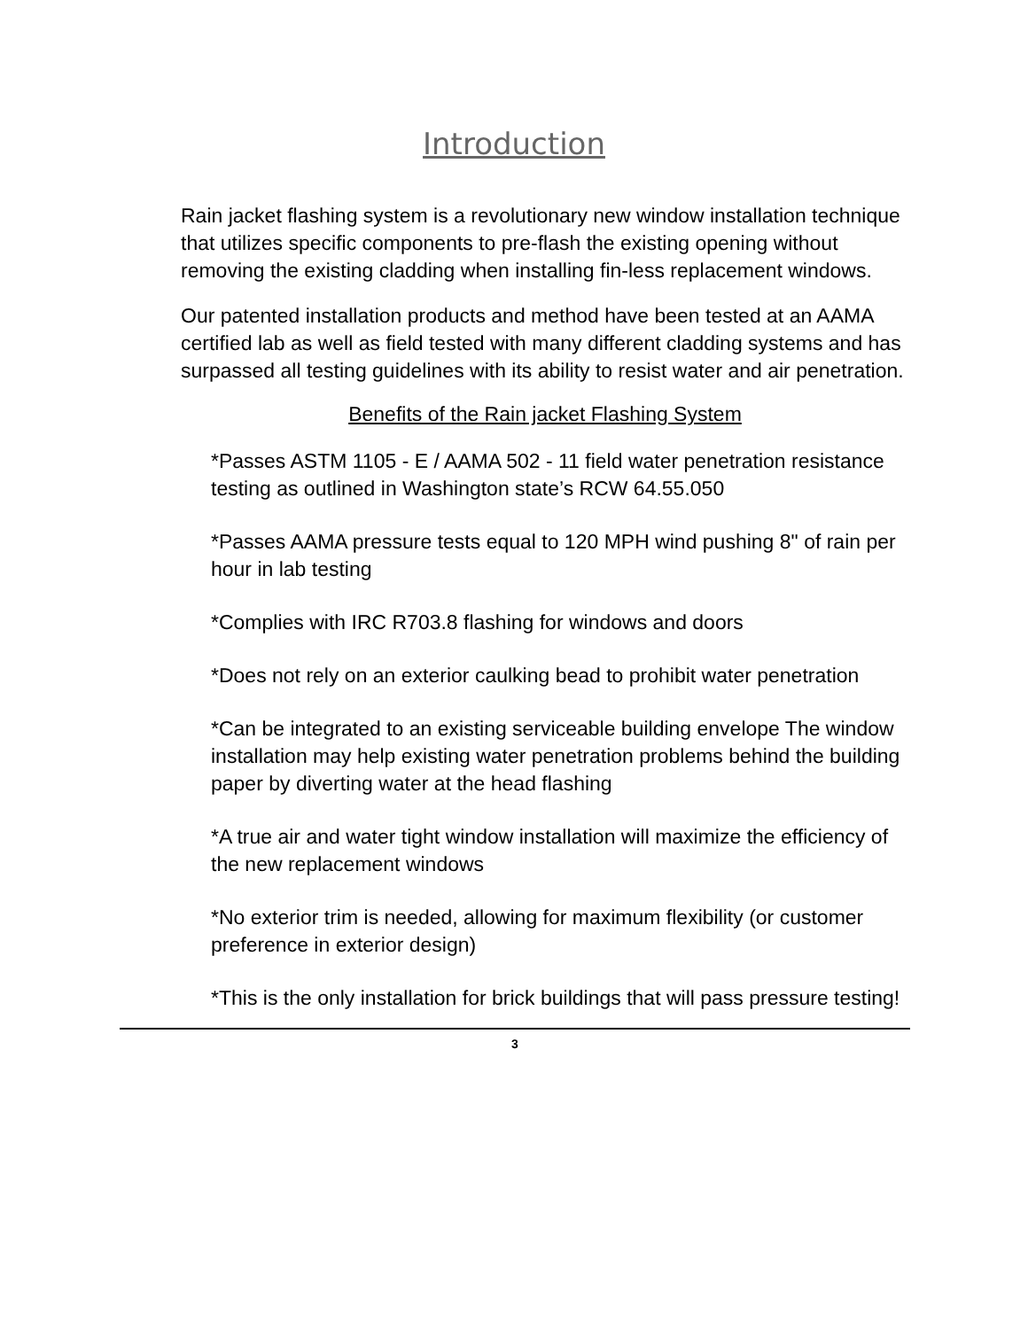Introduction
Rain jacket flashing system is a revolutionary new window installation technique that utilizes specific components to pre-flash the existing opening without removing the existing cladding when installing fin-less replacement windows.
Our patented installation products and method have been tested at an AAMA certified lab as well as field tested with many different cladding systems and has surpassed all testing guidelines with its ability to resist water and air penetration.
Benefits of the Rain jacket Flashing System
*Passes ASTM 1105 - E / AAMA 502 - 11 field water penetration resistance testing as outlined in Washington state’s RCW 64.55.050
*Passes AAMA pressure tests equal to 120 MPH wind pushing 8" of rain per hour in lab testing
*Complies with IRC R703.8 flashing for windows and doors
*Does not rely on an exterior caulking bead to prohibit water penetration
*Can be integrated to an existing serviceable building envelope The window installation may help existing water penetration problems behind the building paper by diverting water at the head flashing
*A true air and water tight window installation will maximize the efficiency of the new replacement windows
*No exterior trim is needed, allowing for maximum flexibility (or customer preference in exterior design)
*This is the only installation for brick buildings that will pass pressure testing!
3